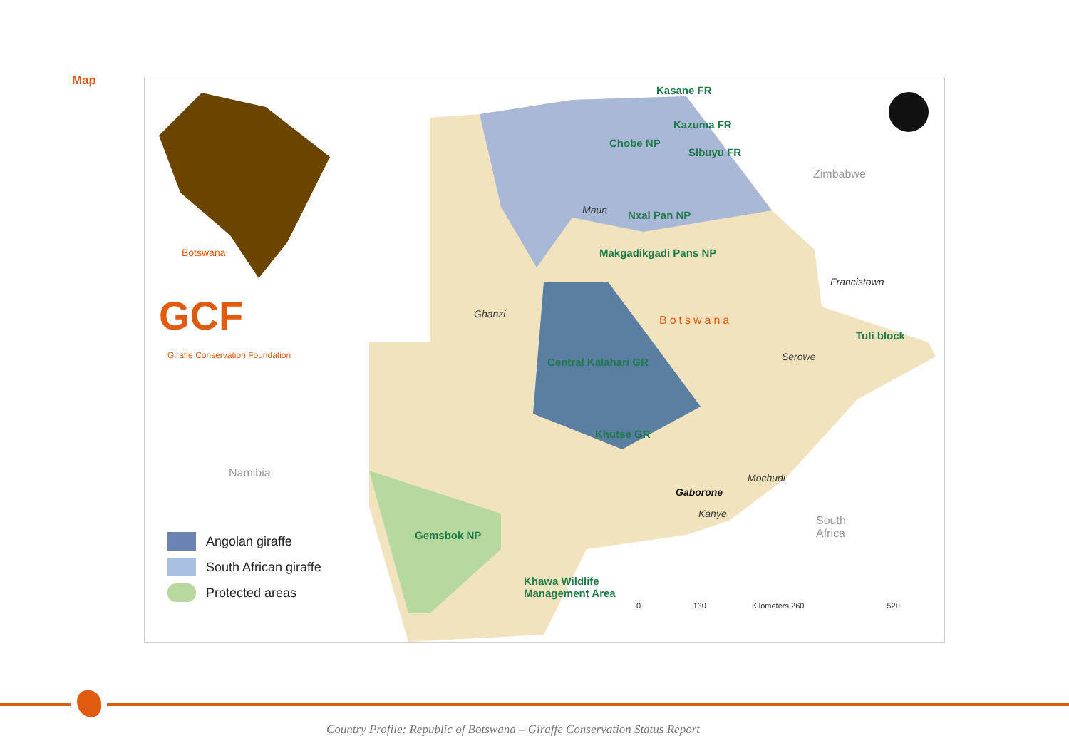Map
Kasane FR
Kazuma FR
Chobe NP
Sibuyu FR
Zimbabwe
Maun Nxai Pan NP
Botswana Makgadikgadi Pans NP
Francistown
GCF
Giraffe Conservation Foundation
Ghanzi Botswana
Tuli block
Serowe
Central Kalahari GR
Khutse GR
Namibia Mochudi
Gaborone
Kanye
South
Africa
Gemsbok NP
Khawa Wildlife
Management Area
0 130 Kilometers 260 520
Angolan giraffe
South African giraffe
Protected areas
Country Profile: Republic of Botswana – Giraffe Conservation Status Report